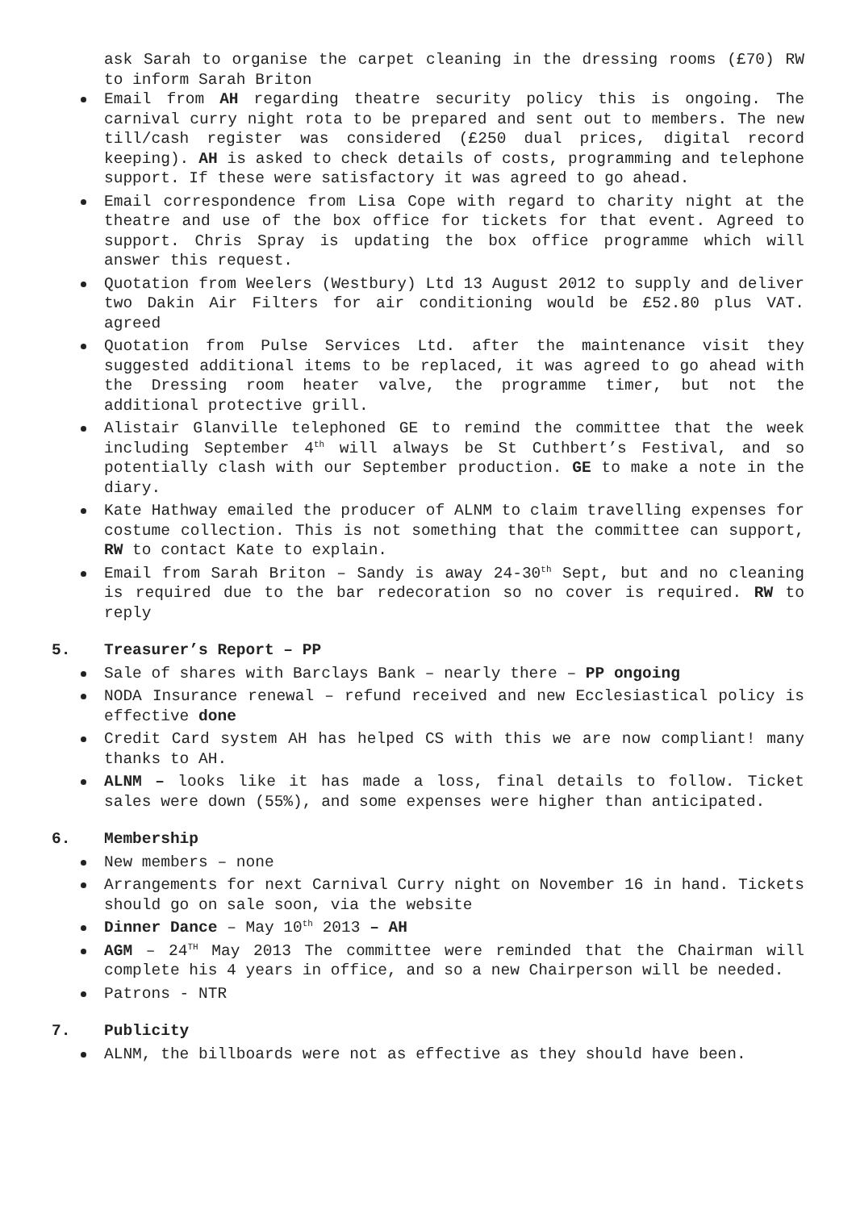ask Sarah to organise the carpet cleaning in the dressing rooms (£70) RW to inform Sarah Briton
Email from AH regarding theatre security policy this is ongoing. The carnival curry night rota to be prepared and sent out to members. The new till/cash register was considered (£250 dual prices, digital record keeping). AH is asked to check details of costs, programming and telephone support. If these were satisfactory it was agreed to go ahead.
Email correspondence from Lisa Cope with regard to charity night at the theatre and use of the box office for tickets for that event. Agreed to support. Chris Spray is updating the box office programme which will answer this request.
Quotation from Weelers (Westbury) Ltd 13 August 2012 to supply and deliver two Dakin Air Filters for air conditioning would be £52.80 plus VAT. agreed
Quotation from Pulse Services Ltd. after the maintenance visit they suggested additional items to be replaced, it was agreed to go ahead with the Dressing room heater valve, the programme timer, but not the additional protective grill.
Alistair Glanville telephoned GE to remind the committee that the week including September 4<sup>th</sup> will always be St Cuthbert’s Festival, and so potentially clash with our September production. GE to make a note in the diary.
Kate Hathway emailed the producer of ALNM to claim travelling expenses for costume collection. This is not something that the committee can support, RW to contact Kate to explain.
Email from Sarah Briton – Sandy is away 24-30<sup>th</sup> Sept, but and no cleaning is required due to the bar redecoration so no cover is required. RW to reply
5. Treasurer’s Report – PP
Sale of shares with Barclays Bank – nearly there – PP ongoing
NODA Insurance renewal – refund received and new Ecclesiastical policy is effective done
Credit Card system AH has helped CS with this we are now compliant! many thanks to AH.
ALNM – looks like it has made a loss, final details to follow. Ticket sales were down (55%), and some expenses were higher than anticipated.
6. Membership
New members – none
Arrangements for next Carnival Curry night on November 16 in hand. Tickets should go on sale soon, via the website
Dinner Dance – May 10<sup>th</sup> 2013 – AH
AGM – 24<sup>TH</sup> May 2013 The committee were reminded that the Chairman will complete his 4 years in office, and so a new Chairperson will be needed.
Patrons - NTR
7. Publicity
ALNM, the billboards were not as effective as they should have been.